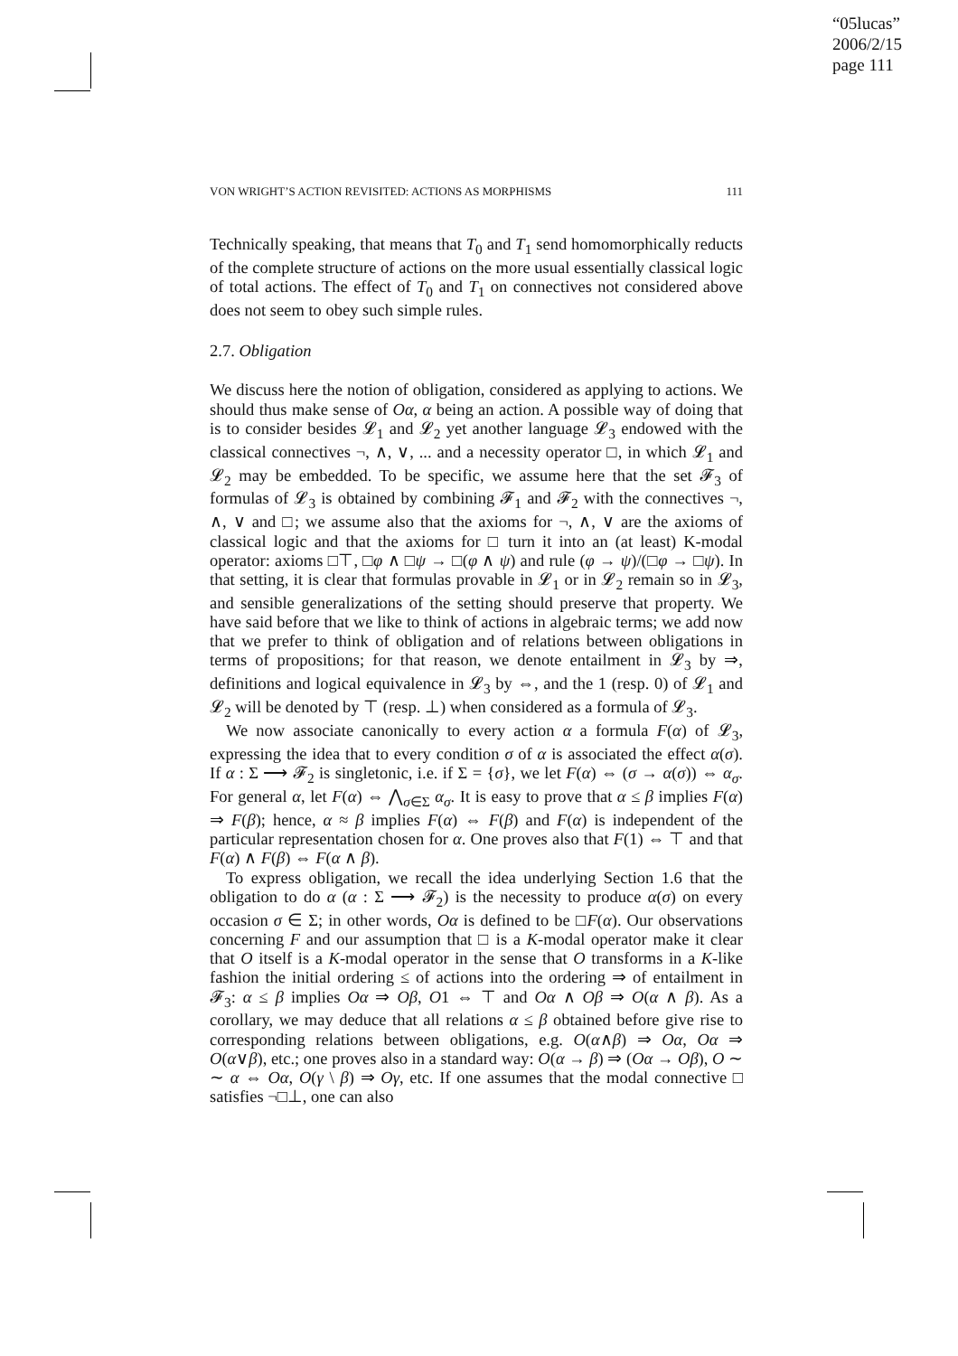“05lucas”
2006/2/15
page 111
VON WRIGHT’S ACTION REVISITED: ACTIONS AS MORPHISMS 111
Technically speaking, that means that T<sub>0</sub> and T<sub>1</sub> send homomorphically reducts of the complete structure of actions on the more usual essentially classical logic of total actions. The effect of T<sub>0</sub> and T<sub>1</sub> on connectives not considered above does not seem to obey such simple rules.
2.7. Obligation
We discuss here the notion of obligation, considered as applying to actions. We should thus make sense of Oα, α being an action. A possible way of doing that is to consider besides 𝓛<sub>1</sub> and 𝓛<sub>2</sub> yet another language 𝓛<sub>3</sub> endowed with the classical connectives ¬, ∧, ∨, ... and a necessity operator □, in which 𝓛<sub>1</sub> and 𝓛<sub>2</sub> may be embedded. To be specific, we assume here that the set 𝓕<sub>3</sub> of formulas of 𝓛<sub>3</sub> is obtained by combining 𝓕<sub>1</sub> and 𝓕<sub>2</sub> with the connectives ¬, ∧, ∨ and □; we assume also that the axioms for ¬, ∧, ∨ are the axioms of classical logic and that the axioms for □ turn it into an (at least) K-modal operator: axioms □⊤, □φ ∧ □ψ → □(φ ∧ ψ) and rule (φ → ψ)/(□φ → □ψ). In that setting, it is clear that formulas provable in 𝓛<sub>1</sub> or in 𝓛<sub>2</sub> remain so in 𝓛<sub>3</sub>, and sensible generalizations of the setting should preserve that property. We have said before that we like to think of actions in algebraic terms; we add now that we prefer to think of obligation and of relations between obligations in terms of propositions; for that reason, we denote entailment in 𝓛<sub>3</sub> by ⇒, definitions and logical equivalence in 𝓛<sub>3</sub> by ⇔, and the 1 (resp. 0) of 𝓛<sub>1</sub> and 𝓛<sub>2</sub> will be denoted by ⊤ (resp. ⊥) when considered as a formula of 𝓛<sub>3</sub>.
We now associate canonically to every action α a formula F(α) of 𝓛<sub>3</sub>, expressing the idea that to every condition σ of α is associated the effect α(σ). If α : Σ ⟶ 𝓕<sub>2</sub> is singletonic, i.e. if Σ = {σ}, we let F(α) ⇔ (σ → α(σ)) ⇔ α<sub>σ</sub>. For general α, let F(α) ⇔ ⋀<sub>σ∈Σ</sub> α<sub>σ</sub>. It is easy to prove that α ≤ β implies F(α) ⇒ F(β); hence, α ≈ β implies F(α) ⇔ F(β) and F(α) is independent of the particular representation chosen for α. One proves also that F(1) ⇔ ⊤ and that F(α) ∧ F(β) ⇔ F(α ∧ β).
To express obligation, we recall the idea underlying Section 1.6 that the obligation to do α (α : Σ ⟶ 𝓕<sub>2</sub>) is the necessity to produce α(σ) on every occasion σ ∈ Σ; in other words, Oα is defined to be □F(α). Our observations concerning F and our assumption that □ is a K-modal operator make it clear that O itself is a K-modal operator in the sense that O transforms in a K-like fashion the initial ordering ≤ of actions into the ordering ⇒ of entailment in 𝓕<sub>3</sub>: α ≤ β implies Oα ⇒ Oβ, O1 ⇔ ⊤ and Oα ∧ Oβ ⇒ O(α ∧ β). As a corollary, we may deduce that all relations α ≤ β obtained before give rise to corresponding relations between obligations, e.g. O(α∧β) ⇒ Oα, Oα ⇒ O(α∨β), etc.; one proves also in a standard way: O(α → β) ⇒ (Oα → Oβ), O ∼ ∼ α ⇔ Oα, O(γ \ β) ⇒ Oγ, etc. If one assumes that the modal connective □ satisfies ¬□⊥, one can also